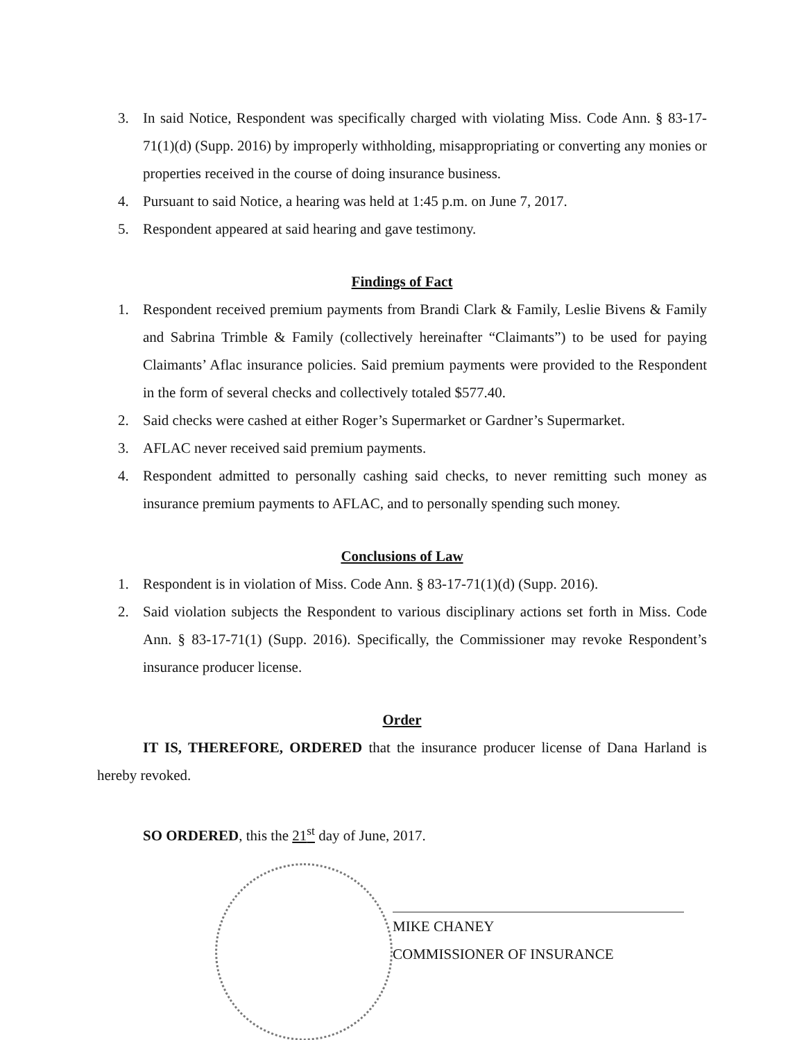3. In said Notice, Respondent was specifically charged with violating Miss. Code Ann. § 83-17-71(1)(d) (Supp. 2016) by improperly withholding, misappropriating or converting any monies or properties received in the course of doing insurance business.
4. Pursuant to said Notice, a hearing was held at 1:45 p.m. on June 7, 2017.
5. Respondent appeared at said hearing and gave testimony.
Findings of Fact
1. Respondent received premium payments from Brandi Clark & Family, Leslie Bivens & Family and Sabrina Trimble & Family (collectively hereinafter “Claimants”) to be used for paying Claimants’ Aflac insurance policies. Said premium payments were provided to the Respondent in the form of several checks and collectively totaled $577.40.
2. Said checks were cashed at either Roger’s Supermarket or Gardner’s Supermarket.
3. AFLAC never received said premium payments.
4. Respondent admitted to personally cashing said checks, to never remitting such money as insurance premium payments to AFLAC, and to personally spending such money.
Conclusions of Law
1. Respondent is in violation of Miss. Code Ann. § 83-17-71(1)(d) (Supp. 2016).
2. Said violation subjects the Respondent to various disciplinary actions set forth in Miss. Code Ann. § 83-17-71(1) (Supp. 2016). Specifically, the Commissioner may revoke Respondent’s insurance producer license.
Order
IT IS, THEREFORE, ORDERED that the insurance producer license of Dana Harland is hereby revoked.
SO ORDERED, this the 21<sup>st</sup> day of June, 2017.
MIKE CHANEY
COMMISSIONER OF INSURANCE